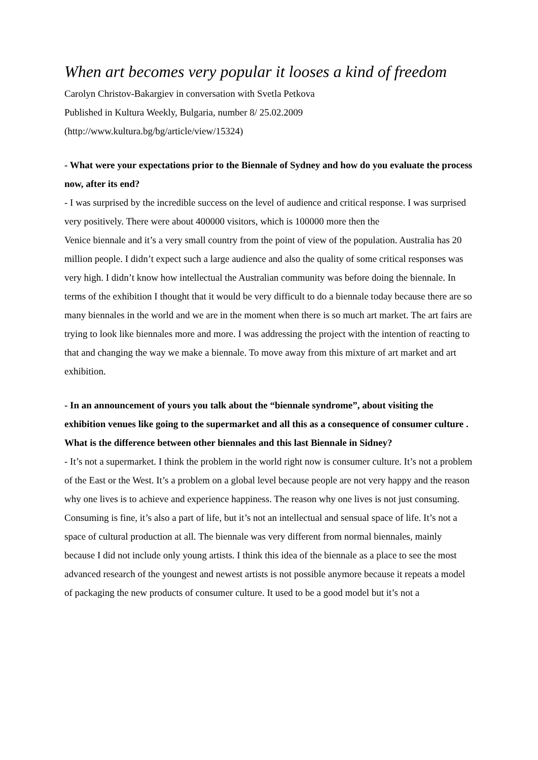When art becomes very popular it looses a kind of freedom
Carolyn Christov-Bakargiev in conversation with Svetla Petkova
Published in Kultura Weekly, Bulgaria, number 8/ 25.02.2009
(http://www.kultura.bg/bg/article/view/15324)
- What were your expectations prior to the Biennale of Sydney and how do you evaluate the process now, after its end?
- I was surprised by the incredible success on the level of audience and critical response. I was surprised very positively. There were about 400000 visitors, which is 100000 more then the
Venice biennale and it’s a very small country from the point of view of the population. Australia has 20 million people. I didn’t expect such a large audience and also the quality of some critical responses was very high. I didn’t know how intellectual the Australian community was before doing the biennale. In terms of the exhibition I thought that it would be very difficult to do a biennale today because there are so many biennales in the world and we are in the moment when there is so much art market. The art fairs are trying to look like biennales more and more. I was addressing the project with the intention of reacting to that and changing the way we make a biennale. To move away from this mixture of art market and art exhibition.
- In an announcement of yours you talk about the “biennale syndrome”, about visiting the exhibition venues like going to the supermarket and all this as a consequence of consumer culture . What is the difference between other biennales and this last Biennale in Sidney?
- It’s not a supermarket. I think the problem in the world right now is consumer culture. It’s not a problem of the East or the West. It’s a problem on a global level because people are not very happy and the reason why one lives is to achieve and experience happiness. The reason why one lives is not just consuming. Consuming is fine, it’s also a part of life, but it’s not an intellectual and sensual space of life. It’s not a space of cultural production at all. The biennale was very different from normal biennales, mainly because I did not include only young artists. I think this idea of the biennale as a place to see the most advanced research of the youngest and newest artists is not possible anymore because it repeats a model of packaging the new products of consumer culture. It used to be a good model but it’s not a